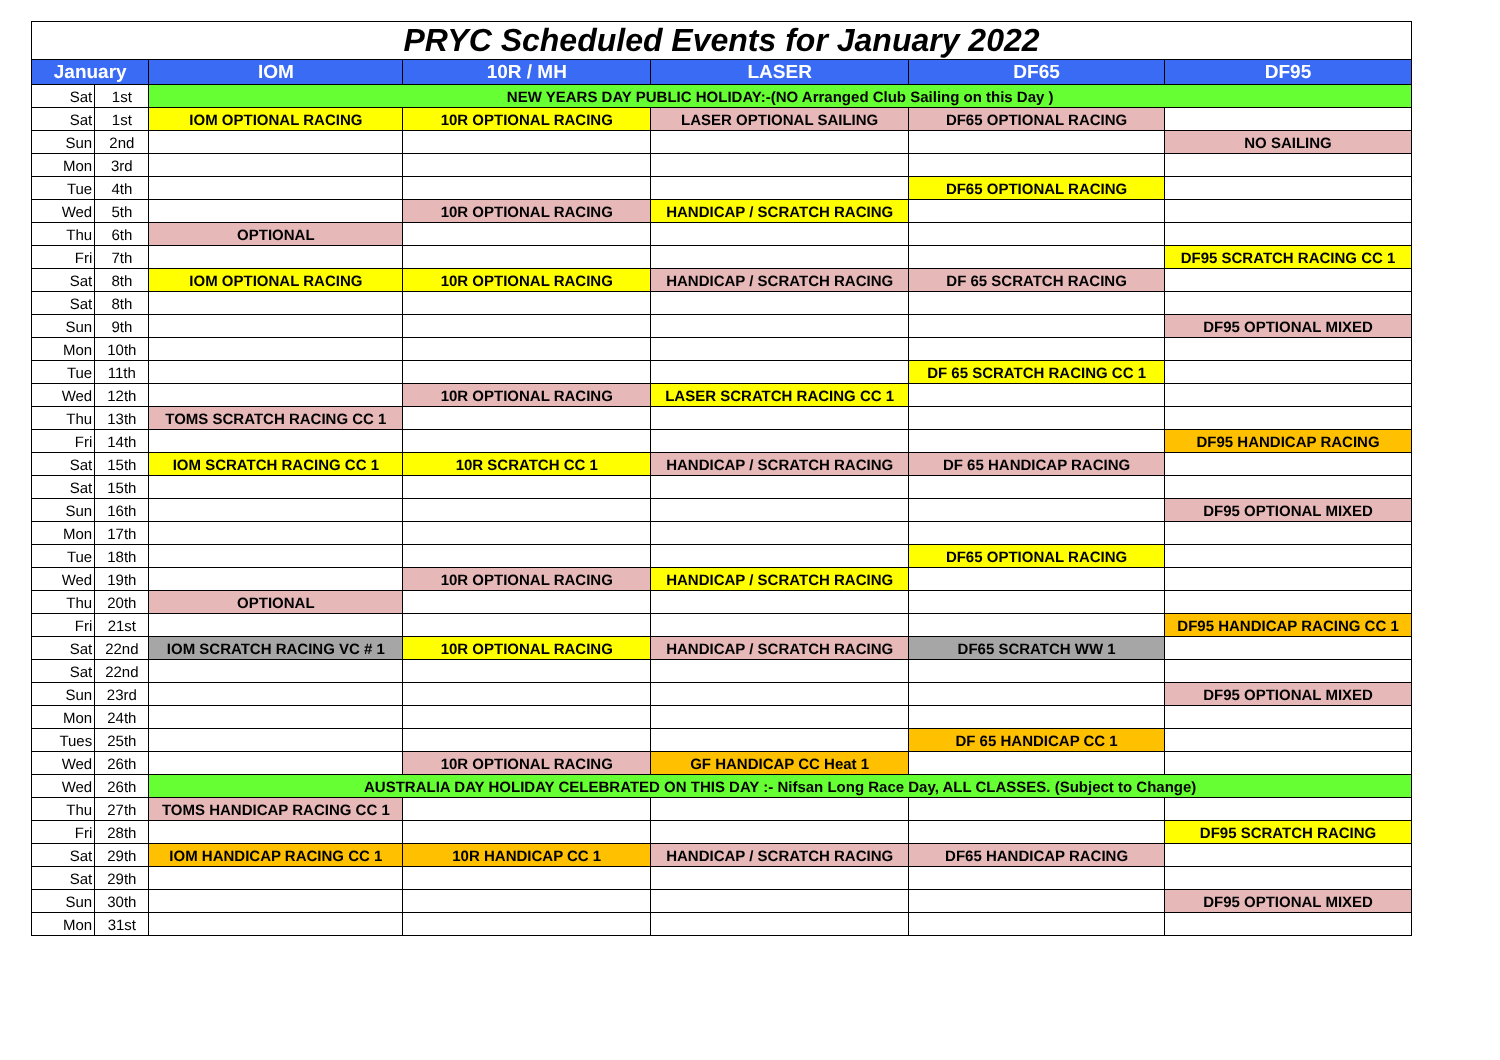| PRYC Scheduled Events for January 2022 | | | | | | |
| January | | IOM | 10R / MH | LASER | DF65 | DF95 |
| Sat | 1st | NEW YEARS DAY PUBLIC HOLIDAY:-(NO Arranged Club Sailing on this Day ) | | | | |
| Sat | 1st | IOM OPTIONAL RACING | 10R OPTIONAL RACING | LASER OPTIONAL SAILING | DF65 OPTIONAL RACING | |
| Sun | 2nd | | | | | NO SAILING |
| Mon | 3rd | | | | | |
| Tue | 4th | | | | DF65 OPTIONAL RACING | |
| Wed | 5th | | 10R OPTIONAL RACING | HANDICAP / SCRATCH RACING | | |
| Thu | 6th | OPTIONAL | | | | |
| Fri | 7th | | | | | DF95 SCRATCH RACING CC 1 |
| Sat | 8th | IOM OPTIONAL RACING | 10R OPTIONAL RACING | HANDICAP / SCRATCH RACING | DF 65 SCRATCH RACING | |
| Sat | 8th | | | | | |
| Sun | 9th | | | | | DF95 OPTIONAL MIXED |
| Mon | 10th | | | | | |
| Tue | 11th | | | | DF 65 SCRATCH RACING CC 1 | |
| Wed | 12th | | 10R OPTIONAL RACING | LASER SCRATCH RACING CC 1 | | |
| Thu | 13th | TOMS SCRATCH RACING CC 1 | | | | |
| Fri | 14th | | | | | DF95 HANDICAP RACING |
| Sat | 15th | IOM SCRATCH RACING CC 1 | 10R SCRATCH CC 1 | HANDICAP / SCRATCH RACING | DF 65 HANDICAP RACING | |
| Sat | 15th | | | | | |
| Sun | 16th | | | | | DF95 OPTIONAL MIXED |
| Mon | 17th | | | | | |
| Tue | 18th | | | | DF65 OPTIONAL RACING | |
| Wed | 19th | | 10R OPTIONAL RACING | HANDICAP / SCRATCH RACING | | |
| Thu | 20th | OPTIONAL | | | | |
| Fri | 21st | | | | | DF95 HANDICAP RACING CC 1 |
| Sat | 22nd | IOM SCRATCH RACING VC # 1 | 10R OPTIONAL RACING | HANDICAP / SCRATCH RACING | DF65 SCRATCH WW 1 | |
| Sat | 22nd | | | | | |
| Sun | 23rd | | | | | DF95 OPTIONAL MIXED |
| Mon | 24th | | | | | |
| Tues | 25th | | | | DF 65 HANDICAP CC 1 | |
| Wed | 26th | | 10R OPTIONAL RACING | GF HANDICAP CC Heat 1 | | |
| Wed | 26th | AUSTRALIA DAY HOLIDAY CELEBRATED ON THIS DAY :- Nifsan Long Race Day, ALL CLASSES. (Subject to Change) | | | | |
| Thu | 27th | TOMS HANDICAP RACING CC 1 | | | | |
| Fri | 28th | | | | | DF95 SCRATCH RACING |
| Sat | 29th | IOM HANDICAP RACING CC 1 | 10R HANDICAP CC 1 | HANDICAP / SCRATCH RACING | DF65 HANDICAP RACING | |
| Sat | 29th | | | | | |
| Sun | 30th | | | | | DF95 OPTIONAL MIXED |
| Mon | 31st | | | | | |